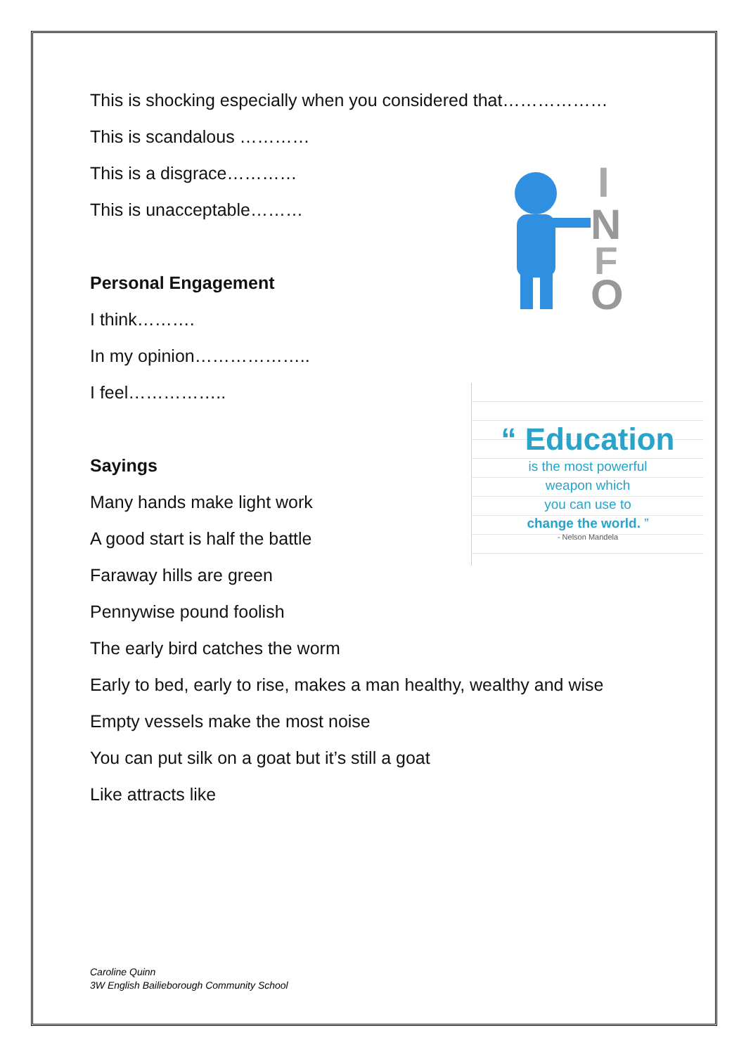This is shocking especially when you considered that………………
This is scandalous …………
This is a disgrace…………
This is unacceptable………
Personal Engagement
I think……….
In my opinion………………..
I feel……………..
Sayings
Many hands make light work
A good start is half the battle
Faraway hills are green
Pennywise pound foolish
The early bird catches the worm
Early to bed, early to rise, makes a man healthy, wealthy and wise
Empty vessels make the most noise
You can put silk on a goat but it’s still a goat
Like attracts like
I
N
F
O
“ Education
is the most powerful
weapon which
you can use to
change the world. ”
- Nelson Mandela
Caroline Quinn
3W English Bailieborough Community School